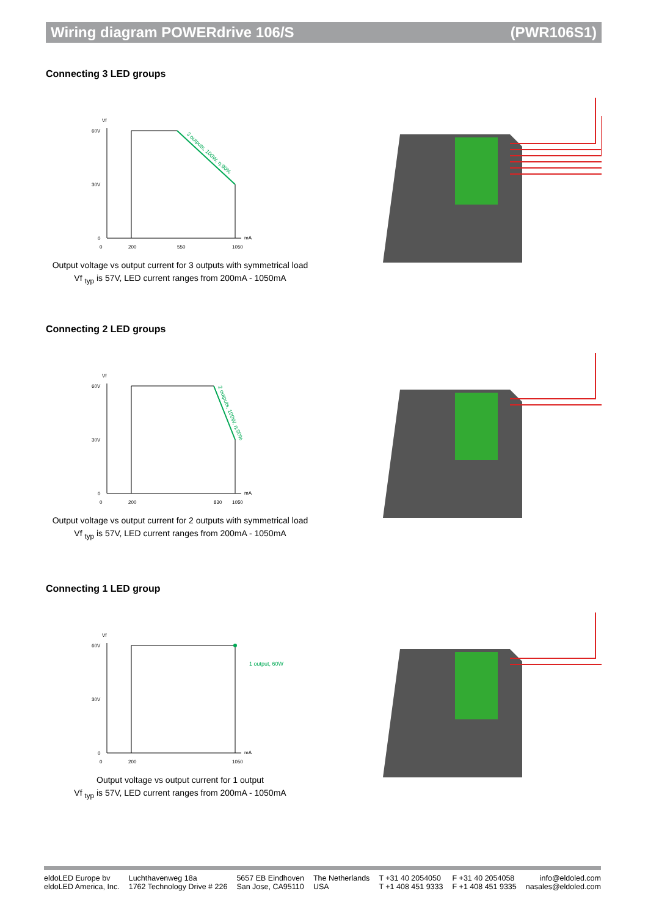Wiring diagram POWERdrive 106/S (PWR106S1)
Connecting 3 LED groups
Vf
60V
30V
0
0
200
550
1050
mA
3 outputs, 100W, η:90%
Output voltage vs output current for 3 outputs with symmetrical load
Vf <sub>typ</sub> is 57V, LED current ranges from 200mA - 1050mA
Connecting 2 LED groups
Vf
60V
30V
0
0
200
830
1050
mA
2 outputs, 100W, η:90%
Output voltage vs output current for 2 outputs with symmetrical load
Vf <sub>typ</sub> is 57V, LED current ranges from 200mA - 1050mA
Connecting 1 LED group
Vf
60V
30V
0
0
200
1050
mA
1 output, 60W
Output voltage vs output current for 1 output
Vf <sub>typ</sub> is 57V, LED current ranges from 200mA - 1050mA
eldoLED Europe bv
eldoLED America, Inc.
Luchthavenweg 18a
1762 Technology Drive # 226
5657 EB Eindhoven
San Jose, CA95110
The Netherlands
USA
T +31 40 2054050
T +1 408 451 9333
F +31 40 2054058
F +1 408 451 9335
info@eldoled.com
nasales@eldoled.com